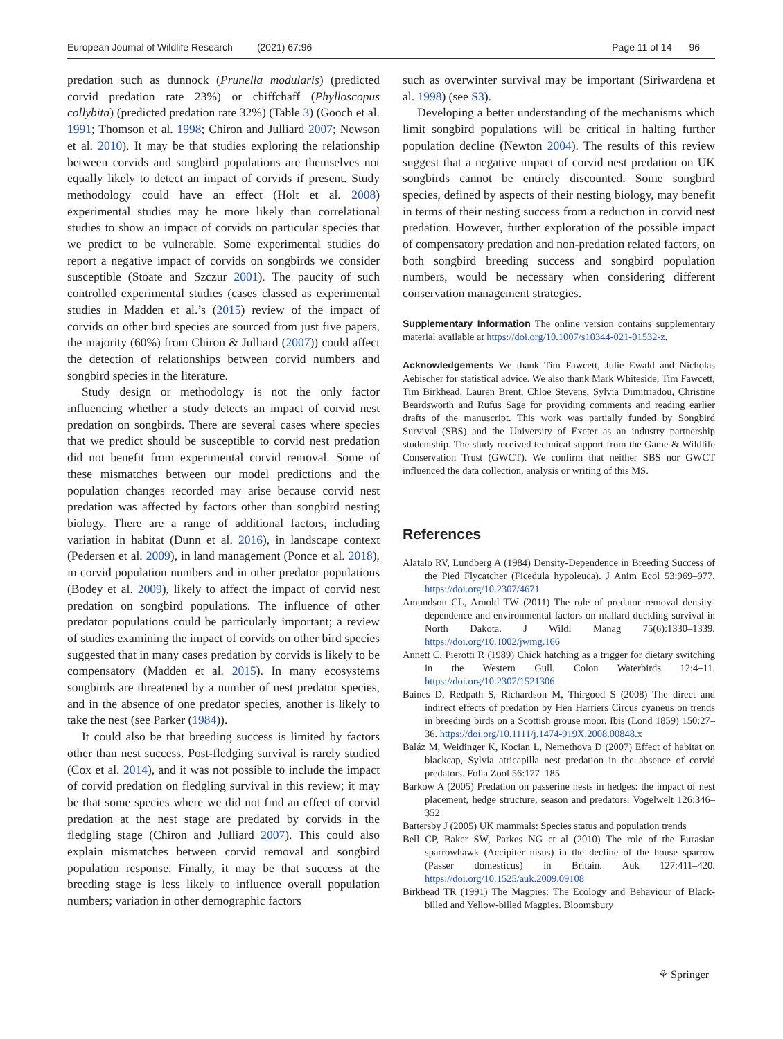European Journal of Wildlife Research (2021) 67:96 Page 11 of 14 96
predation such as dunnock (Prunella modularis) (predicted corvid predation rate 23%) or chiffchaff (Phylloscopus collybita) (predicted predation rate 32%) (Table 3) (Gooch et al. 1991; Thomson et al. 1998; Chiron and Julliard 2007; Newson et al. 2010). It may be that studies exploring the relationship between corvids and songbird populations are themselves not equally likely to detect an impact of corvids if present. Study methodology could have an effect (Holt et al. 2008) experimental studies may be more likely than correlational studies to show an impact of corvids on particular species that we predict to be vulnerable. Some experimental studies do report a negative impact of corvids on songbirds we consider susceptible (Stoate and Szczur 2001). The paucity of such controlled experimental studies (cases classed as experimental studies in Madden et al.’s (2015) review of the impact of corvids on other bird species are sourced from just five papers, the majority (60%) from Chiron & Julliard (2007)) could affect the detection of relationships between corvid numbers and songbird species in the literature.
Study design or methodology is not the only factor influencing whether a study detects an impact of corvid nest predation on songbirds. There are several cases where species that we predict should be susceptible to corvid nest predation did not benefit from experimental corvid removal. Some of these mismatches between our model predictions and the population changes recorded may arise because corvid nest predation was affected by factors other than songbird nesting biology. There are a range of additional factors, including variation in habitat (Dunn et al. 2016), in landscape context (Pedersen et al. 2009), in land management (Ponce et al. 2018), in corvid population numbers and in other predator populations (Bodey et al. 2009), likely to affect the impact of corvid nest predation on songbird populations. The influence of other predator populations could be particularly important; a review of studies examining the impact of corvids on other bird species suggested that in many cases predation by corvids is likely to be compensatory (Madden et al. 2015). In many ecosystems songbirds are threatened by a number of nest predator species, and in the absence of one predator species, another is likely to take the nest (see Parker (1984)).
It could also be that breeding success is limited by factors other than nest success. Post-fledging survival is rarely studied (Cox et al. 2014), and it was not possible to include the impact of corvid predation on fledgling survival in this review; it may be that some species where we did not find an effect of corvid predation at the nest stage are predated by corvids in the fledgling stage (Chiron and Julliard 2007). This could also explain mismatches between corvid removal and songbird population response. Finally, it may be that success at the breeding stage is less likely to influence overall population numbers; variation in other demographic factors
such as overwinter survival may be important (Siriwardena et al. 1998) (see S3).
Developing a better understanding of the mechanisms which limit songbird populations will be critical in halting further population decline (Newton 2004). The results of this review suggest that a negative impact of corvid nest predation on UK songbirds cannot be entirely discounted. Some songbird species, defined by aspects of their nesting biology, may benefit in terms of their nesting success from a reduction in corvid nest predation. However, further exploration of the possible impact of compensatory predation and non-predation related factors, on both songbird breeding success and songbird population numbers, would be necessary when considering different conservation management strategies.
Supplementary Information The online version contains supplementary material available at https://doi.org/10.1007/s10344-021-01532-z.
Acknowledgements We thank Tim Fawcett, Julie Ewald and Nicholas Aebischer for statistical advice. We also thank Mark Whiteside, Tim Fawcett, Tim Birkhead, Lauren Brent, Chloe Stevens, Sylvia Dimitriadou, Christine Beardsworth and Rufus Sage for providing comments and reading earlier drafts of the manuscript. This work was partially funded by Songbird Survival (SBS) and the University of Exeter as an industry partnership studentship. The study received technical support from the Game & Wildlife Conservation Trust (GWCT). We confirm that neither SBS nor GWCT influenced the data collection, analysis or writing of this MS.
References
Alatalo RV, Lundberg A (1984) Density-Dependence in Breeding Success of the Pied Flycatcher (Ficedula hypoleuca). J Anim Ecol 53:969–977. https://doi.org/10.2307/4671
Amundson CL, Arnold TW (2011) The role of predator removal density-dependence and environmental factors on mallard duckling survival in North Dakota. J Wildl Manag 75(6):1330–1339. https://doi.org/10.1002/jwmg.166
Annett C, Pierotti R (1989) Chick hatching as a trigger for dietary switching in the Western Gull. Colon Waterbirds 12:4–11. https://doi.org/10.2307/1521306
Baines D, Redpath S, Richardson M, Thirgood S (2008) The direct and indirect effects of predation by Hen Harriers Circus cyaneus on trends in breeding birds on a Scottish grouse moor. Ibis (Lond 1859) 150:27–36. https://doi.org/10.1111/j.1474-919X.2008.00848.x
Baláz M, Weidinger K, Kocian L, Nemethova D (2007) Effect of habitat on blackcap, Sylvia atricapilla nest predation in the absence of corvid predators. Folia Zool 56:177–185
Barkow A (2005) Predation on passerine nests in hedges: the impact of nest placement, hedge structure, season and predators. Vogelwelt 126:346–352
Battersby J (2005) UK mammals: Species status and population trends
Bell CP, Baker SW, Parkes NG et al (2010) The role of the Eurasian sparrowhawk (Accipiter nisus) in the decline of the house sparrow (Passer domesticus) in Britain. Auk 127:411–420. https://doi.org/10.1525/auk.2009.09108
Birkhead TR (1991) The Magpies: The Ecology and Behaviour of Black-billed and Yellow-billed Magpies. Bloomsbury
⚘ Springer